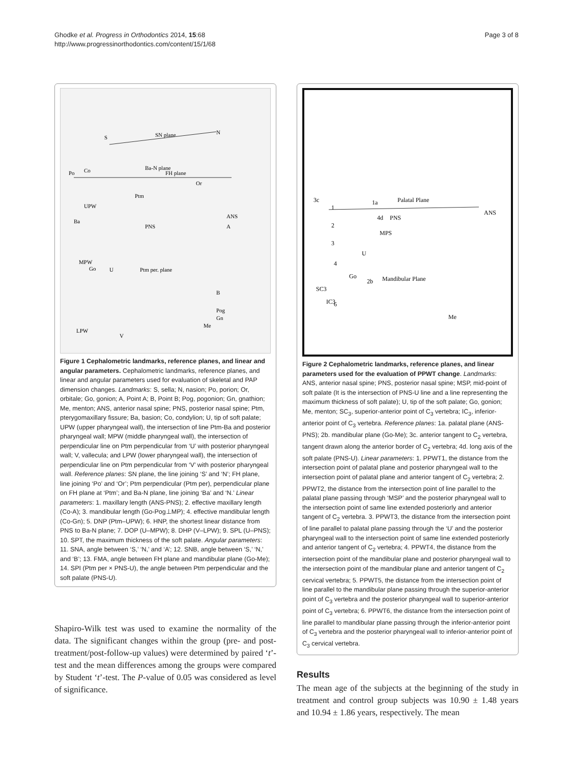Ghodke et al. Progress in Orthodontics 2014, 15:68
http://www.progressinorthodontics.com/content/15/1/68
Page 3 of 8
S
SN plane
N
Ba-N plane
FH plane
Po
Co
Or
Ptm
UPW
ANS
PNS
A
Ba
MPW
Go
U
Ptm per. plane
B
Pog
Gn
Me
LPW
V
Figure 1 Cephalometric landmarks, reference planes, and linear and angular parameters. Cephalometric landmarks, reference planes, and linear and angular parameters used for evaluation of skeletal and PAP dimension changes. Landmarks: S, sella; N, nasion; Po, porion; Or, orbitale; Go, gonion; A, Point A; B, Point B; Pog, pogonion; Gn, gnathion; Me, menton; ANS, anterior nasal spine; PNS, posterior nasal spine; Ptm, pterygomaxillary fissure; Ba, basion; Co, condylion; U, tip of soft palate; UPW (upper pharyngeal wall), the intersection of line Ptm-Ba and posterior pharyngeal wall; MPW (middle pharyngeal wall), the intersection of perpendicular line on Ptm perpendicular from ‘U’ with posterior pharyngeal wall; V, vallecula; and LPW (lower pharyngeal wall), the intersection of perpendicular line on Ptm perpendicular from ‘V’ with posterior pharyngeal wall. Reference planes: SN plane, the line joining ‘S’ and ‘N’; FH plane, line joining ‘Po’ and ‘Or’; Ptm perpendicular (Ptm per), perpendicular plane on FH plane at ‘Ptm’; and Ba-N plane, line joining ‘Ba’ and ‘N.’ Linear parameters: 1. maxillary length (ANS-PNS); 2. effective maxillary length (Co-A); 3. mandibular length (Go-Pog⊥MP); 4. effective mandibular length (Co-Gn); 5. DNP (Ptm–UPW); 6. HNP, the shortest linear distance from PNS to Ba-N plane; 7. DOP (U–MPW); 8. DHP (V–LPW); 9. SPL (U–PNS); 10. SPT, the maximum thickness of the soft palate. Angular parameters: 11. SNA, angle between ‘S,’ ‘N,’ and ‘A’; 12. SNB, angle between ‘S,’ ‘N,’ and ‘B’; 13. FMA, angle between FH plane and mandibular plane (Go-Me); 14. SPI (Ptm per × PNS-U), the angle between Ptm perpendicular and the soft palate (PNS-U).
Shapiro-Wilk test was used to examine the normality of the data. The significant changes within the group (pre- and post-treatment/post-follow-up values) were determined by paired ‘t’-test and the mean differences among the groups were compared by Student ‘t’-test. The P-value of 0.05 was considered as level of significance.
3c
1
1a
Palatal Plane
ANS
4d
PNS
2
MPS
3
U
4
Go
2b
Mandibular Plane
SC3
IC3
6
Me
Figure 2 Cephalometric landmarks, reference planes, and linear parameters used for the evaluation of PPWT change. Landmarks: ANS, anterior nasal spine; PNS, posterior nasal spine; MSP, mid-point of soft palate (It is the intersection of PNS-U line and a line representing the maximum thickness of soft palate); U, tip of the soft palate; Go, gonion; Me, menton; SC<sub>3</sub>, superior-anterior point of C<sub>3</sub> vertebra; IC<sub>3</sub>, inferior-anterior point of C<sub>3</sub> vertebra. Reference planes: 1a. palatal plane (ANS-PNS); 2b. mandibular plane (Go-Me); 3c. anterior tangent to C<sub>2</sub> vertebra, tangent drawn along the anterior border of C<sub>2</sub> vertebra; 4d. long axis of the soft palate (PNS-U). Linear parameters: 1. PPWT1, the distance from the intersection point of palatal plane and posterior pharyngeal wall to the intersection point of palatal plane and anterior tangent of C<sub>2</sub> vertebra; 2. PPWT2, the distance from the intersection point of line parallel to the palatal plane passing through ‘MSP’ and the posterior pharyngeal wall to the intersection point of same line extended posteriorly and anterior tangent of C<sub>2</sub> vertebra. 3. PPWT3, the distance from the intersection point of line parallel to palatal plane passing through the ‘U’ and the posterior pharyngeal wall to the intersection point of same line extended posteriorly and anterior tangent of C<sub>2</sub> vertebra; 4. PPWT4, the distance from the intersection point of the mandibular plane and posterior pharyngeal wall to the intersection point of the mandibular plane and anterior tangent of C<sub>2</sub> cervical vertebra; 5. PPWT5, the distance from the intersection point of line parallel to the mandibular plane passing through the superior-anterior point of C<sub>3</sub> vertebra and the posterior pharyngeal wall to superior-anterior point of C<sub>3</sub> vertebra; 6. PPWT6, the distance from the intersection point of line parallel to mandibular plane passing through the inferior-anterior point of C<sub>3</sub> vertebra and the posterior pharyngeal wall to inferior-anterior point of C<sub>3</sub> cervical vertebra.
Results
The mean age of the subjects at the beginning of the study in treatment and control group subjects was 10.90 ± 1.48 years and 10.94 ± 1.86 years, respectively. The mean